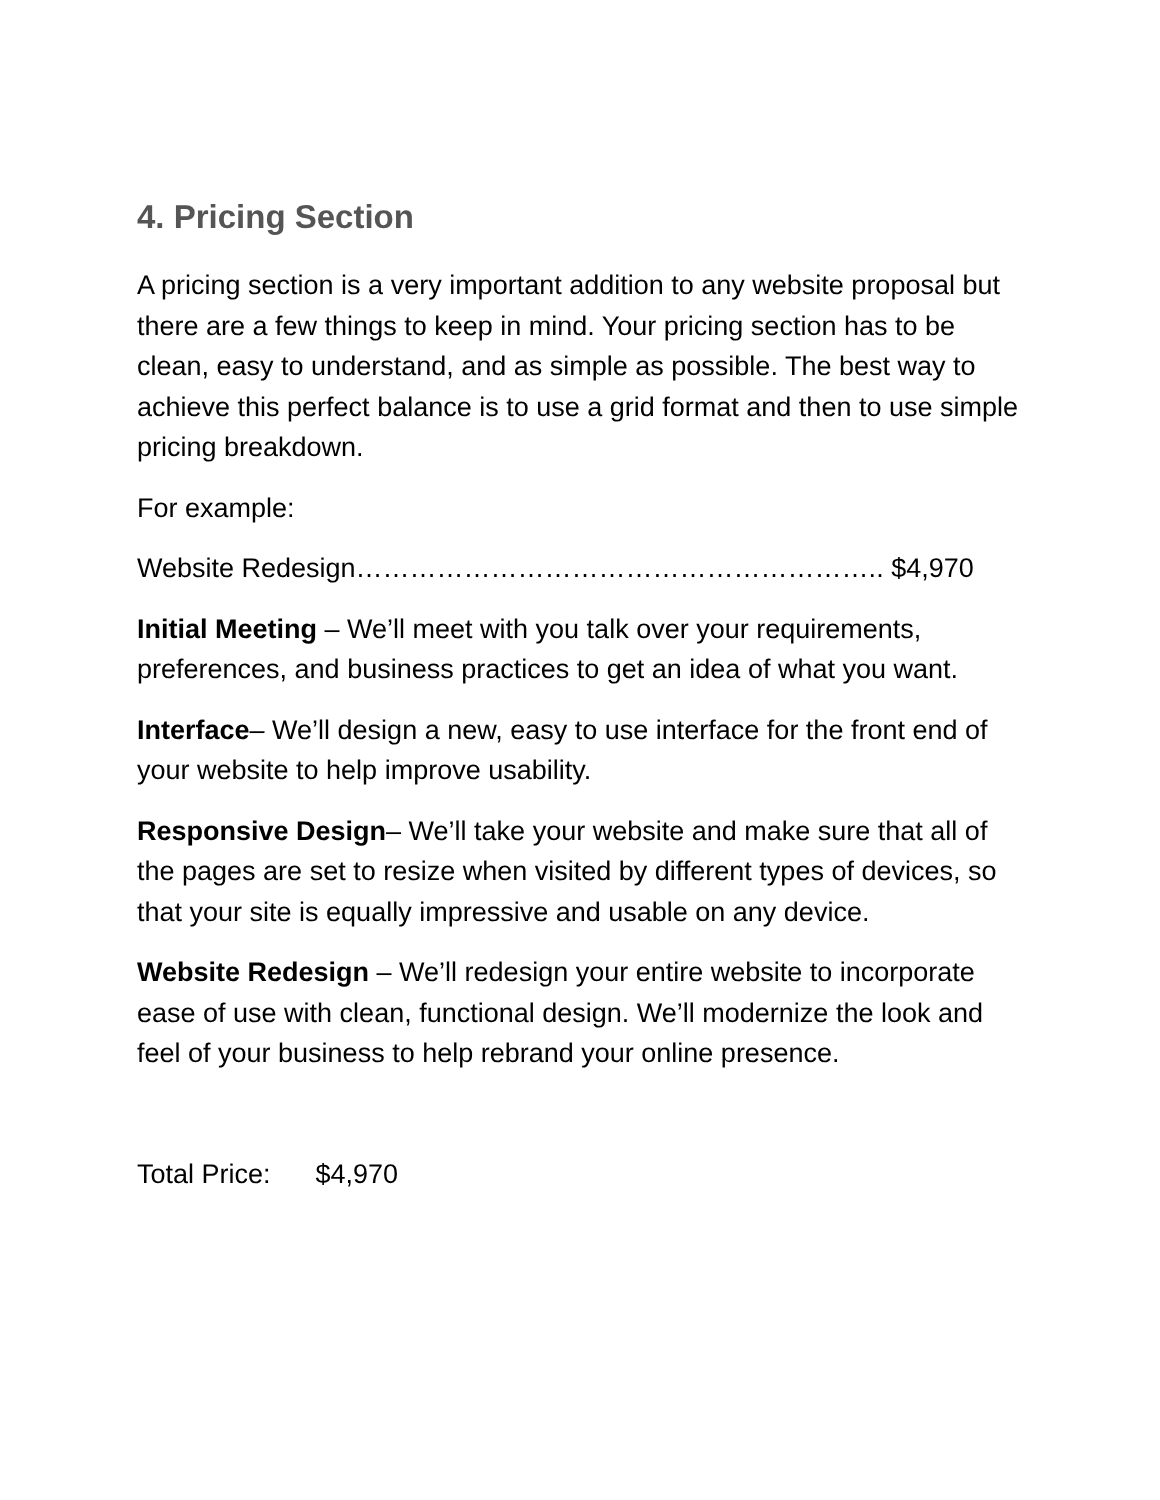4. Pricing Section
A pricing section is a very important addition to any website proposal but there are a few things to keep in mind. Your pricing section has to be clean, easy to understand, and as simple as possible. The best way to achieve this perfect balance is to use a grid format and then to use simple pricing breakdown.
For example:
Website Redesign………………………………………………….. $4,970
Initial Meeting – We’ll meet with you talk over your requirements, preferences, and business practices to get an idea of what you want.
Interface– We’ll design a new, easy to use interface for the front end of your website to help improve usability.
Responsive Design– We’ll take your website and make sure that all of the pages are set to resize when visited by different types of devices, so that your site is equally impressive and usable on any device.
Website Redesign – We’ll redesign your entire website to incorporate ease of use with clean, functional design. We’ll modernize the look and feel of your business to help rebrand your online presence.
Total Price: $4,970